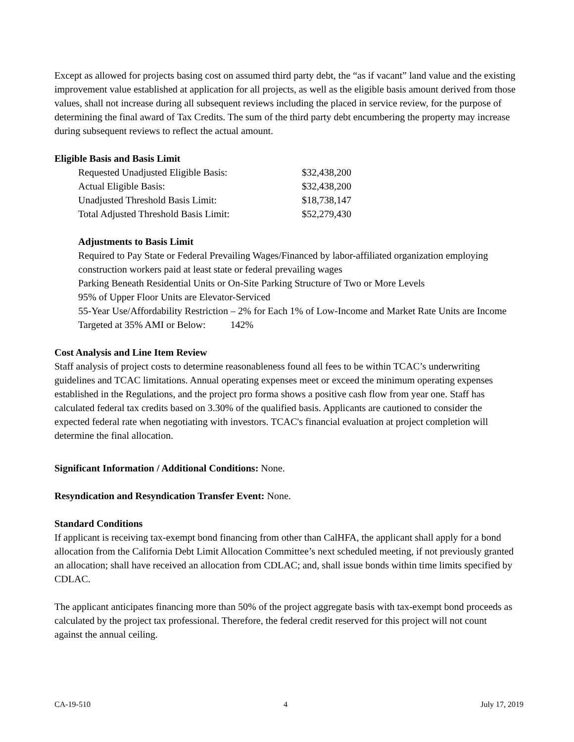Except as allowed for projects basing cost on assumed third party debt, the “as if vacant” land value and the existing improvement value established at application for all projects, as well as the eligible basis amount derived from those values, shall not increase during all subsequent reviews including the placed in service review, for the purpose of determining the final award of Tax Credits. The sum of the third party debt encumbering the property may increase during subsequent reviews to reflect the actual amount.
Eligible Basis and Basis Limit
| Requested Unadjusted Eligible Basis: | $32,438,200 |
| Actual Eligible Basis: | $32,438,200 |
| Unadjusted Threshold Basis Limit: | $18,738,147 |
| Total Adjusted Threshold Basis Limit: | $52,279,430 |
Adjustments to Basis Limit
Required to Pay State or Federal Prevailing Wages/Financed by labor-affiliated organization employing construction workers paid at least state or federal prevailing wages
Parking Beneath Residential Units or On-Site Parking Structure of Two or More Levels
95% of Upper Floor Units are Elevator-Serviced
55-Year Use/Affordability Restriction – 2% for Each 1% of Low-Income and Market Rate Units are Income Targeted at 35% AMI or Below: 142%
Cost Analysis and Line Item Review
Staff analysis of project costs to determine reasonableness found all fees to be within TCAC’s underwriting guidelines and TCAC limitations. Annual operating expenses meet or exceed the minimum operating expenses established in the Regulations, and the project pro forma shows a positive cash flow from year one. Staff has calculated federal tax credits based on 3.30% of the qualified basis. Applicants are cautioned to consider the expected federal rate when negotiating with investors. TCAC's financial evaluation at project completion will determine the final allocation.
Significant Information / Additional Conditions: None.
Resyndication and Resyndication Transfer Event: None.
Standard Conditions
If applicant is receiving tax-exempt bond financing from other than CalHFA, the applicant shall apply for a bond allocation from the California Debt Limit Allocation Committee’s next scheduled meeting, if not previously granted an allocation; shall have received an allocation from CDLAC; and, shall issue bonds within time limits specified by CDLAC.
The applicant anticipates financing more than 50% of the project aggregate basis with tax-exempt bond proceeds as calculated by the project tax professional. Therefore, the federal credit reserved for this project will not count against the annual ceiling.
CA-19-510 4 July 17, 2019